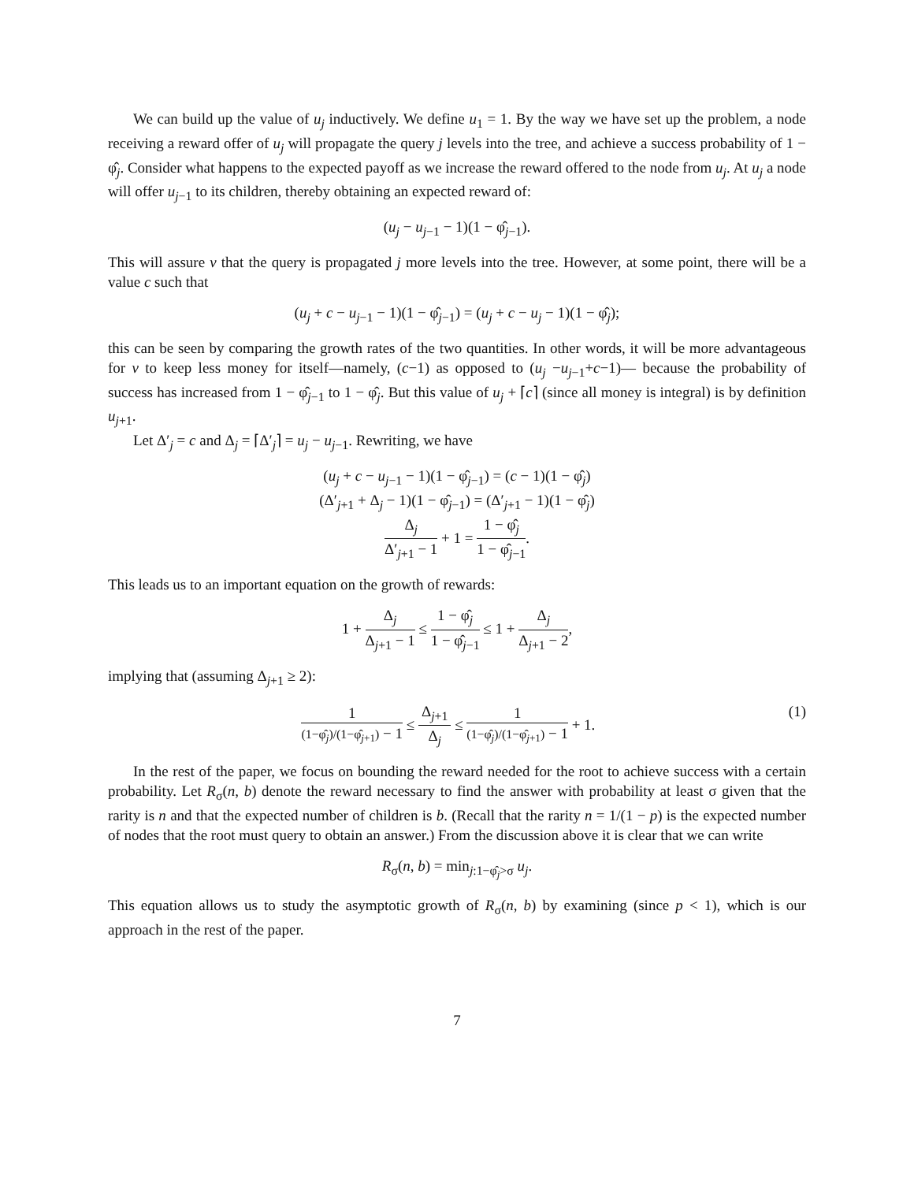We can build up the value of u<sub>j</sub> inductively. We define u<sub>1</sub> = 1. By the way we have set up the problem, a node receiving a reward offer of u<sub>j</sub> will propagate the query j levels into the tree, and achieve a success probability of 1 − φ̂<sub>j</sub>. Consider what happens to the expected payoff as we increase the reward offered to the node from u<sub>j</sub>. At u<sub>j</sub> a node will offer u<sub>j−1</sub> to its children, thereby obtaining an expected reward of:
(u<sub>j</sub> − u<sub>j−1</sub> − 1)(1 − φ̂<sub>j−1</sub>).
This will assure v that the query is propagated j more levels into the tree. However, at some point, there will be a value c such that
(u<sub>j</sub> + c − u<sub>j−1</sub> − 1)(1 − φ̂<sub>j−1</sub>) = (u<sub>j</sub> + c − u<sub>j</sub> − 1)(1 − φ̂<sub>j</sub>);
this can be seen by comparing the growth rates of the two quantities. In other words, it will be more advantageous for v to keep less money for itself—namely, (c−1) as opposed to (u<sub>j</sub> −u<sub>j−1</sub>+c−1)— because the probability of success has increased from 1 − φ̂<sub>j−1</sub> to 1 − φ̂<sub>j</sub>. But this value of u<sub>j</sub> + ⌈c⌉ (since all money is integral) is by definition u<sub>j+1</sub>.
Let Δ′<sub>j</sub> = c and Δ<sub>j</sub> = ⌈Δ′<sub>j</sub>⌉ = u<sub>j</sub> − u<sub>j−1</sub>. Rewriting, we have
(u<sub>j</sub> + c − u<sub>j−1</sub> − 1)(1 − φ̂<sub>j−1</sub>) = (c − 1)(1 − φ̂<sub>j</sub>)
(Δ′<sub>j+1</sub> + Δ<sub>j</sub> − 1)(1 − φ̂<sub>j−1</sub>) = (Δ′<sub>j+1</sub> − 1)(1 − φ̂<sub>j</sub>)
Δ<sub>j</sub> Δ′<sub>j+1</sub> − 1 + 1 = 1 − φ̂<sub>j</sub> 1 − φ̂<sub>j−1</sub>.
This leads us to an important equation on the growth of rewards:
1 + Δ<sub>j</sub> Δ<sub>j+1</sub> − 1 ≤ 1 − φ̂<sub>j</sub> 1 − φ̂<sub>j−1</sub> ≤ 1 + Δ<sub>j</sub> Δ<sub>j+1</sub> − 2,
implying that (assuming Δ<sub>j+1</sub> ≥ 2):
1 (1−φ̂<sub>j</sub>)/(1−φ̂<sub>j+1</sub>) − 1 ≤ Δ<sub>j+1</sub> Δ<sub>j</sub> ≤ 1 (1−φ̂<sub>j</sub>)/(1−φ̂<sub>j+1</sub>) − 1 + 1. (1)
In the rest of the paper, we focus on bounding the reward needed for the root to achieve success with a certain probability. Let R<sub>σ</sub>(n, b) denote the reward necessary to find the answer with probability at least σ given that the rarity is n and that the expected number of children is b. (Recall that the rarity n = 1/(1 − p) is the expected number of nodes that the root must query to obtain an answer.) From the discussion above it is clear that we can write
R<sub>σ</sub>(n, b) = min<sub>j:1−φ̂<sub>j</sub>>σ</sub> u<sub>j</sub>.
This equation allows us to study the asymptotic growth of R<sub>σ</sub>(n, b) by examining (since p < 1), which is our approach in the rest of the paper.
7